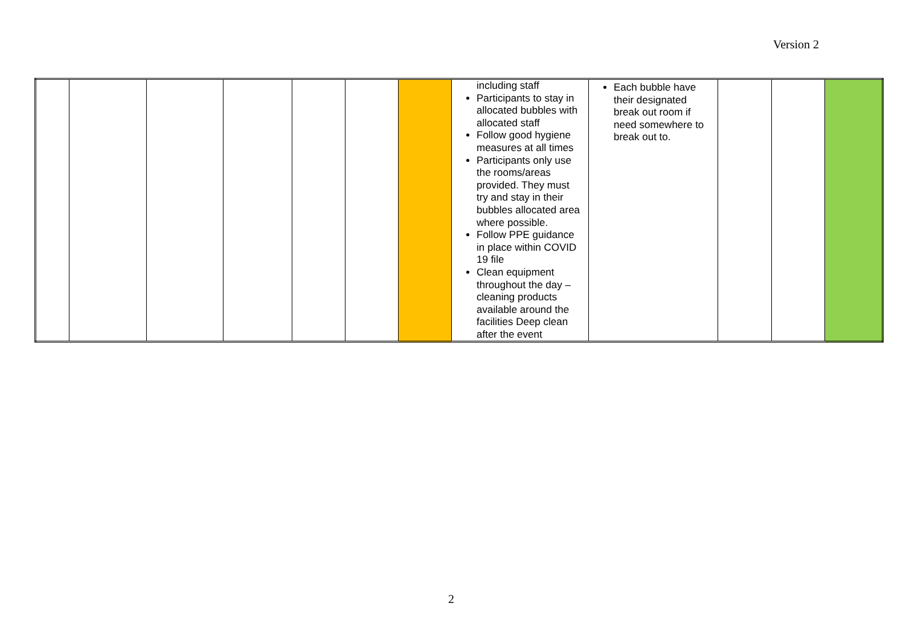Version 2
| | | | | | | | including staff Participants to stay in allocated bubbles with allocated staff Follow good hygiene measures at all times Participants only use the rooms/areas provided. They must try and stay in their bubbles allocated area where possible. Follow PPE guidance in place within COVID 19 file Clean equipment throughout the day – cleaning products available around the facilities Deep clean after the event | Each bubble have their designated break out room if need somewhere to break out to. | | | |
2